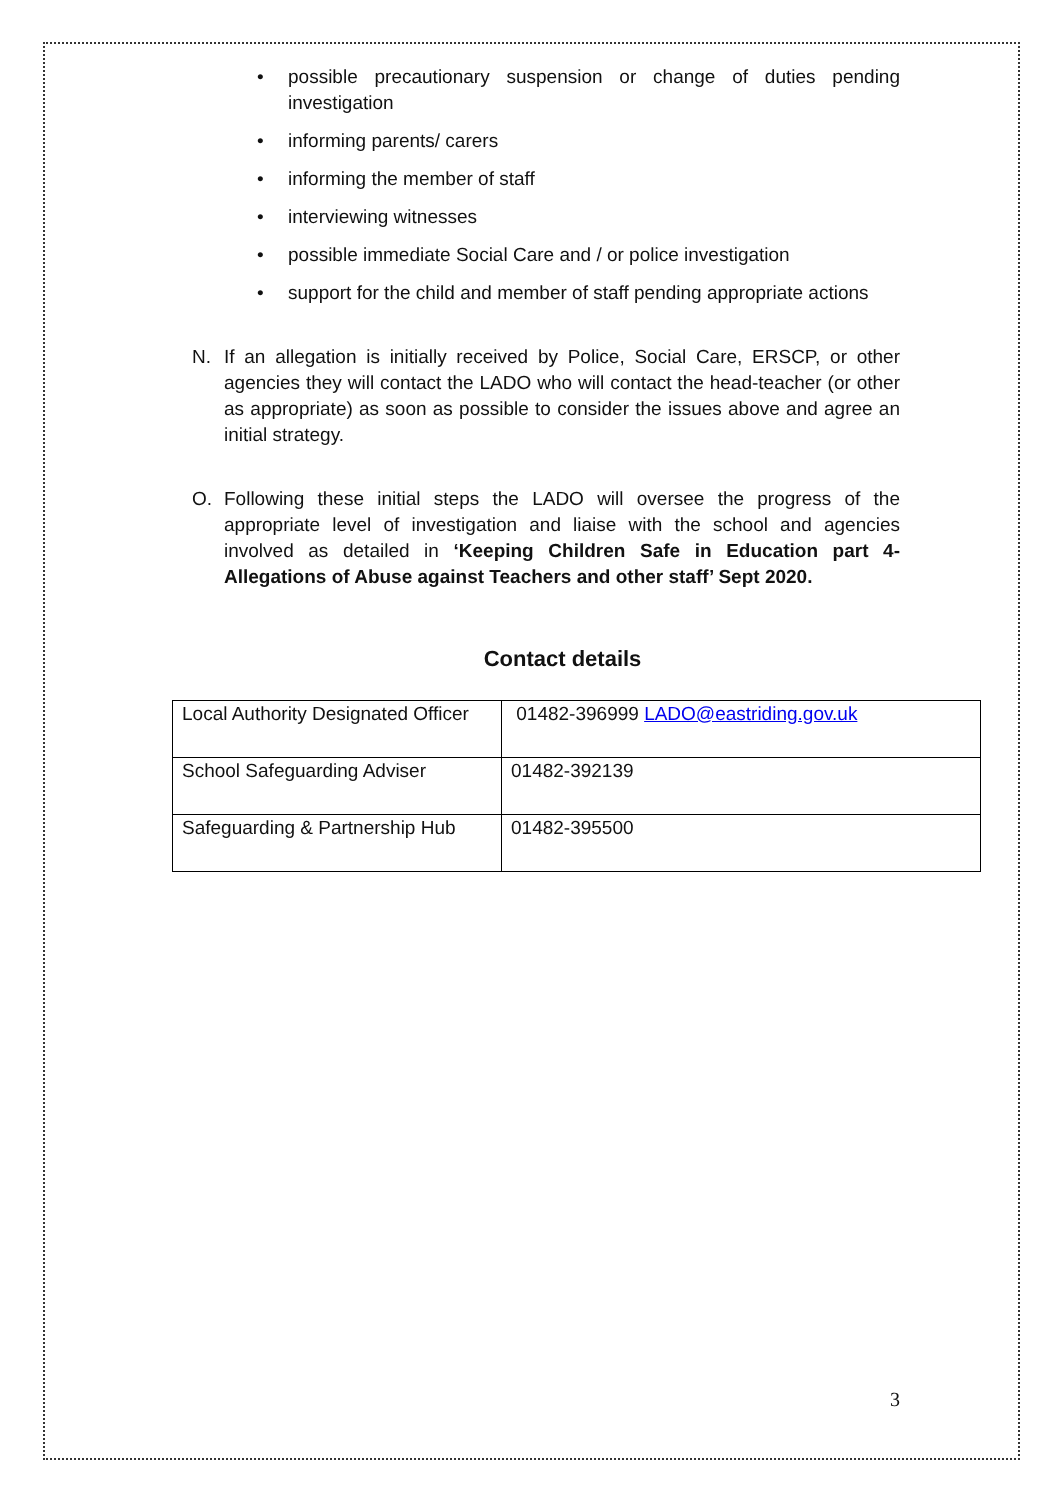• possible precautionary suspension or change of duties pending investigation
• informing parents/ carers
• informing the member of staff
• interviewing witnesses
• possible immediate Social Care and / or police investigation
• support for the child and member of staff pending appropriate actions
N. If an allegation is initially received by Police, Social Care, ERSCP, or other agencies they will contact the LADO who will contact the head-teacher (or other as appropriate) as soon as possible to consider the issues above and agree an initial strategy.
O. Following these initial steps the LADO will oversee the progress of the appropriate level of investigation and liaise with the school and agencies involved as detailed in ‘Keeping Children Safe in Education part 4-Allegations of Abuse against Teachers and other staff’ Sept 2020.
Contact details
| Local Authority Designated Officer | 01482-396999 LADO@eastriding.gov.uk |
| School Safeguarding Adviser | 01482-392139 |
| Safeguarding & Partnership Hub | 01482-395500 |
3